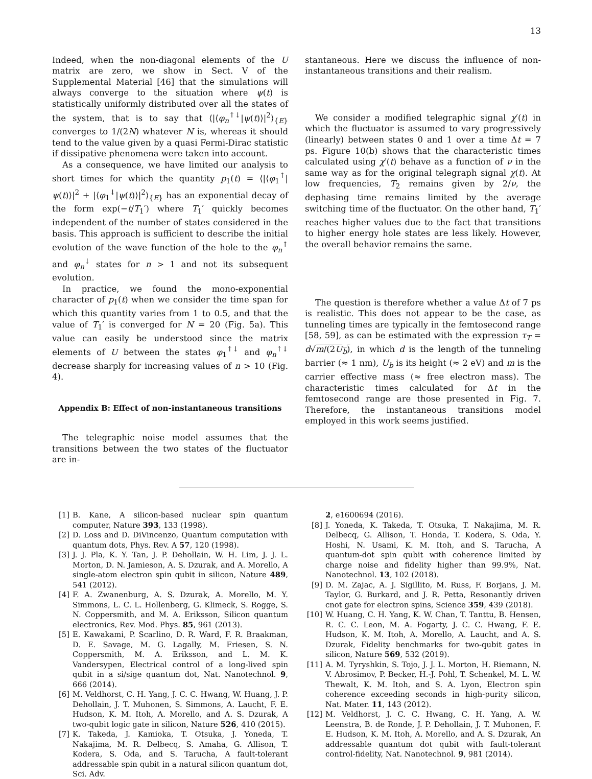13
Indeed, when the non-diagonal elements of the U matrix are zero, we show in Sect. V of the Supplemental Material [46] that the simulations will always converge to the situation where ψ(t) is statistically uniformly distributed over all the states of the system, that is to say that ⟨|⟨φ<sub>n</sub><sup>↑↓</sup>|ψ(t)⟩|<sup>2</sup>⟩<sub>{E}</sub> converges to 1/(2N) whatever N is, whereas it should tend to the value given by a quasi Fermi-Dirac statistic if dissipative phenomena were taken into account.
As a consequence, we have limited our analysis to short times for which the quantity p<sub>1</sub>(t) = ⟨|⟨φ<sub>1</sub><sup>↑</sup>|ψ(t)⟩|<sup>2</sup> + |⟨φ<sub>1</sub><sup>↓</sup>|ψ(t)⟩|<sup>2</sup>⟩<sub>{E}</sub> has an exponential decay of the form exp(−t/T<sub>1</sub>′) where T<sub>1</sub>′ quickly becomes independent of the number of states considered in the basis. This approach is sufficient to describe the initial evolution of the wave function of the hole to the φ<sub>n</sub><sup>↑</sup> and φ<sub>n</sub><sup>↓</sup> states for n > 1 and not its subsequent evolution.
In practice, we found the mono-exponential character of p<sub>1</sub>(t) when we consider the time span for which this quantity varies from 1 to 0.5, and that the value of T<sub>1</sub>′ is converged for N = 20 (Fig. 5a). This value can easily be understood since the matrix elements of U between the states φ<sub>1</sub><sup>↑↓</sup> and φ<sub>n</sub><sup>↑↓</sup> decrease sharply for increasing values of n > 10 (Fig. 4).
Appendix B: Effect of non-instantaneous transitions
The telegraphic noise model assumes that the transitions between the two states of the fluctuator are in-
stantaneous. Here we discuss the influence of non-instantaneous transitions and their realism.
We consider a modified telegraphic signal χ′(t) in which the fluctuator is assumed to vary progressively (linearly) between states 0 and 1 over a time Δt = 7 ps. Figure 10(b) shows that the characteristic times calculated using χ′(t) behave as a function of ν in the same way as for the original telegraph signal χ(t). At low frequencies, T<sub>2</sub> remains given by 2/ν, the dephasing time remains limited by the average switching time of the fluctuator. On the other hand, T<sub>1</sub>′ reaches higher values due to the fact that transitions to higher energy hole states are less likely. However, the overall behavior remains the same.
The question is therefore whether a value Δt of 7 ps is realistic. This does not appear to be the case, as tunneling times are typically in the femtosecond range [58, 59], as can be estimated with the expression τ<sub>T</sub> = d√m/(2U<sub>b</sub>), in which d is the length of the tunneling barrier (≈ 1 nm), U<sub>b</sub> is its height (≈ 2 eV) and m is the carrier effective mass (≈ free electron mass). The characteristic times calculated for Δt in the femtosecond range are those presented in Fig. 7. Therefore, the instantaneous transitions model employed in this work seems justified.
[1] B. Kane, A silicon-based nuclear spin quantum computer, Nature 393, 133 (1998).
[2] D. Loss and D. DiVincenzo, Quantum computation with quantum dots, Phys. Rev. A 57, 120 (1998).
[3] J. J. Pla, K. Y. Tan, J. P. Dehollain, W. H. Lim, J. J. L. Morton, D. N. Jamieson, A. S. Dzurak, and A. Morello, A single-atom electron spin qubit in silicon, Nature 489, 541 (2012).
[4] F. A. Zwanenburg, A. S. Dzurak, A. Morello, M. Y. Simmons, L. C. L. Hollenberg, G. Klimeck, S. Rogge, S. N. Coppersmith, and M. A. Eriksson, Silicon quantum electronics, Rev. Mod. Phys. 85, 961 (2013).
[5] E. Kawakami, P. Scarlino, D. R. Ward, F. R. Braakman, D. E. Savage, M. G. Lagally, M. Friesen, S. N. Coppersmith, M. A. Eriksson, and L. M. K. Vandersypen, Electrical control of a long-lived spin qubit in a si/sige quantum dot, Nat. Nanotechnol. 9, 666 (2014).
[6] M. Veldhorst, C. H. Yang, J. C. C. Hwang, W. Huang, J. P. Dehollain, J. T. Muhonen, S. Simmons, A. Laucht, F. E. Hudson, K. M. Itoh, A. Morello, and A. S. Dzurak, A two-qubit logic gate in silicon, Nature 526, 410 (2015).
[7] K. Takeda, J. Kamioka, T. Otsuka, J. Yoneda, T. Nakajima, M. R. Delbecq, S. Amaha, G. Allison, T. Kodera, S. Oda, and S. Tarucha, A fault-tolerant addressable spin qubit in a natural silicon quantum dot, Sci. Adv.
2, e1600694 (2016).
[8] J. Yoneda, K. Takeda, T. Otsuka, T. Nakajima, M. R. Delbecq, G. Allison, T. Honda, T. Kodera, S. Oda, Y. Hoshi, N. Usami, K. M. Itoh, and S. Tarucha, A quantum-dot spin qubit with coherence limited by charge noise and fidelity higher than 99.9%, Nat. Nanotechnol. 13, 102 (2018).
[9] D. M. Zajac, A. J. Sigillito, M. Russ, F. Borjans, J. M. Taylor, G. Burkard, and J. R. Petta, Resonantly driven cnot gate for electron spins, Science 359, 439 (2018).
[10] W. Huang, C. H. Yang, K. W. Chan, T. Tanttu, B. Hensen, R. C. C. Leon, M. A. Fogarty, J. C. C. Hwang, F. E. Hudson, K. M. Itoh, A. Morello, A. Laucht, and A. S. Dzurak, Fidelity benchmarks for two-qubit gates in silicon, Nature 569, 532 (2019).
[11] A. M. Tyryshkin, S. Tojo, J. J. L. Morton, H. Riemann, N. V. Abrosimov, P. Becker, H.-J. Pohl, T. Schenkel, M. L. W. Thewalt, K. M. Itoh, and S. A. Lyon, Electron spin coherence exceeding seconds in high-purity silicon, Nat. Mater. 11, 143 (2012).
[12] M. Veldhorst, J. C. C. Hwang, C. H. Yang, A. W. Leenstra, B. de Ronde, J. P. Dehollain, J. T. Muhonen, F. E. Hudson, K. M. Itoh, A. Morello, and A. S. Dzurak, An addressable quantum dot qubit with fault-tolerant control-fidelity, Nat. Nanotechnol. 9, 981 (2014).